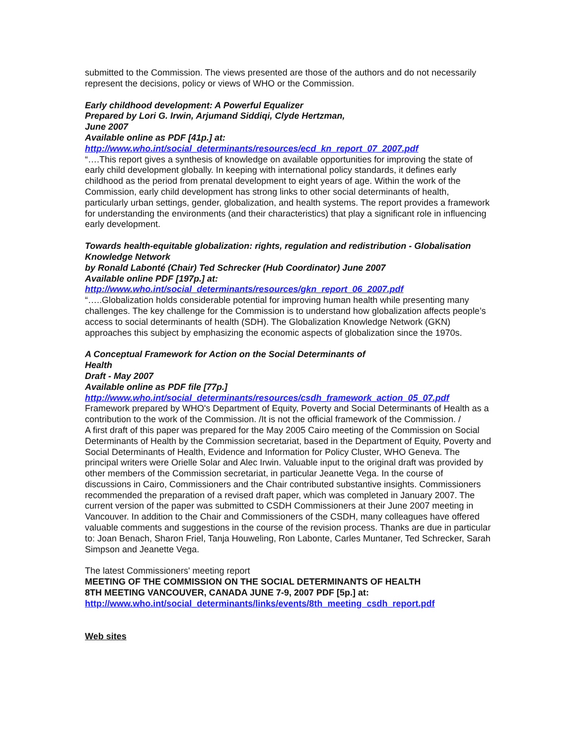submitted to the Commission. The views presented are those of the authors and do not necessarily represent the decisions, policy or views of WHO or the Commission.
Early childhood development: A Powerful Equalizer
Prepared by Lori G. Irwin, Arjumand Siddiqi, Clyde Hertzman,
June 2007
Available online as PDF [41p.] at:
http://www.who.int/social_determinants/resources/ecd_kn_report_07_2007.pdf
“….This report gives a synthesis of knowledge on available opportunities for improving the state of early child development globally. In keeping with international policy standards, it defines early childhood as the period from prenatal development to eight years of age. Within the work of the Commission, early child development has strong links to other social determinants of health, particularly urban settings, gender, globalization, and health systems. The report provides a framework for understanding the environments (and their characteristics) that play a significant role in influencing early development.
Towards health-equitable globalization: rights, regulation and redistribution - Globalisation Knowledge Network
by Ronald Labonté (Chair) Ted Schrecker (Hub Coordinator) June 2007
Available online PDF [197p.] at:
http://www.who.int/social_determinants/resources/gkn_report_06_2007.pdf
“…..Globalization holds considerable potential for improving human health while presenting many challenges. The key challenge for the Commission is to understand how globalization affects people’s access to social determinants of health (SDH). The Globalization Knowledge Network (GKN) approaches this subject by emphasizing the economic aspects of globalization since the 1970s.
A Conceptual Framework for Action on the Social Determinants of
Health
Draft - May 2007
Available online as PDF file [77p.]
http://www.who.int/social_determinants/resources/csdh_framework_action_05_07.pdf
Framework prepared by WHO's Department of Equity, Poverty and Social Determinants of Health as a contribution to the work of the Commission. /It is not the official framework of the Commission. /
A first draft of this paper was prepared for the May 2005 Cairo meeting of the Commission on Social Determinants of Health by the Commission secretariat, based in the Department of Equity, Poverty and Social Determinants of Health, Evidence and Information for Policy Cluster, WHO Geneva. The principal writers were Orielle Solar and Alec Irwin. Valuable input to the original draft was provided by other members of the Commission secretariat, in particular Jeanette Vega. In the course of discussions in Cairo, Commissioners and the Chair contributed substantive insights. Commissioners recommended the preparation of a revised draft paper, which was completed in January 2007. The current version of the paper was submitted to CSDH Commissioners at their June 2007 meeting in Vancouver. In addition to the Chair and Commissioners of the CSDH, many colleagues have offered valuable comments and suggestions in the course of the revision process. Thanks are due in particular to: Joan Benach, Sharon Friel, Tanja Houweling, Ron Labonte, Carles Muntaner, Ted Schrecker, Sarah Simpson and Jeanette Vega.
The latest Commissioners' meeting report
MEETING OF THE COMMISSION ON THE SOCIAL DETERMINANTS OF HEALTH
8TH MEETING VANCOUVER, CANADA JUNE 7-9, 2007 PDF [5p.] at:
http://www.who.int/social_determinants/links/events/8th_meeting_csdh_report.pdf
Web sites